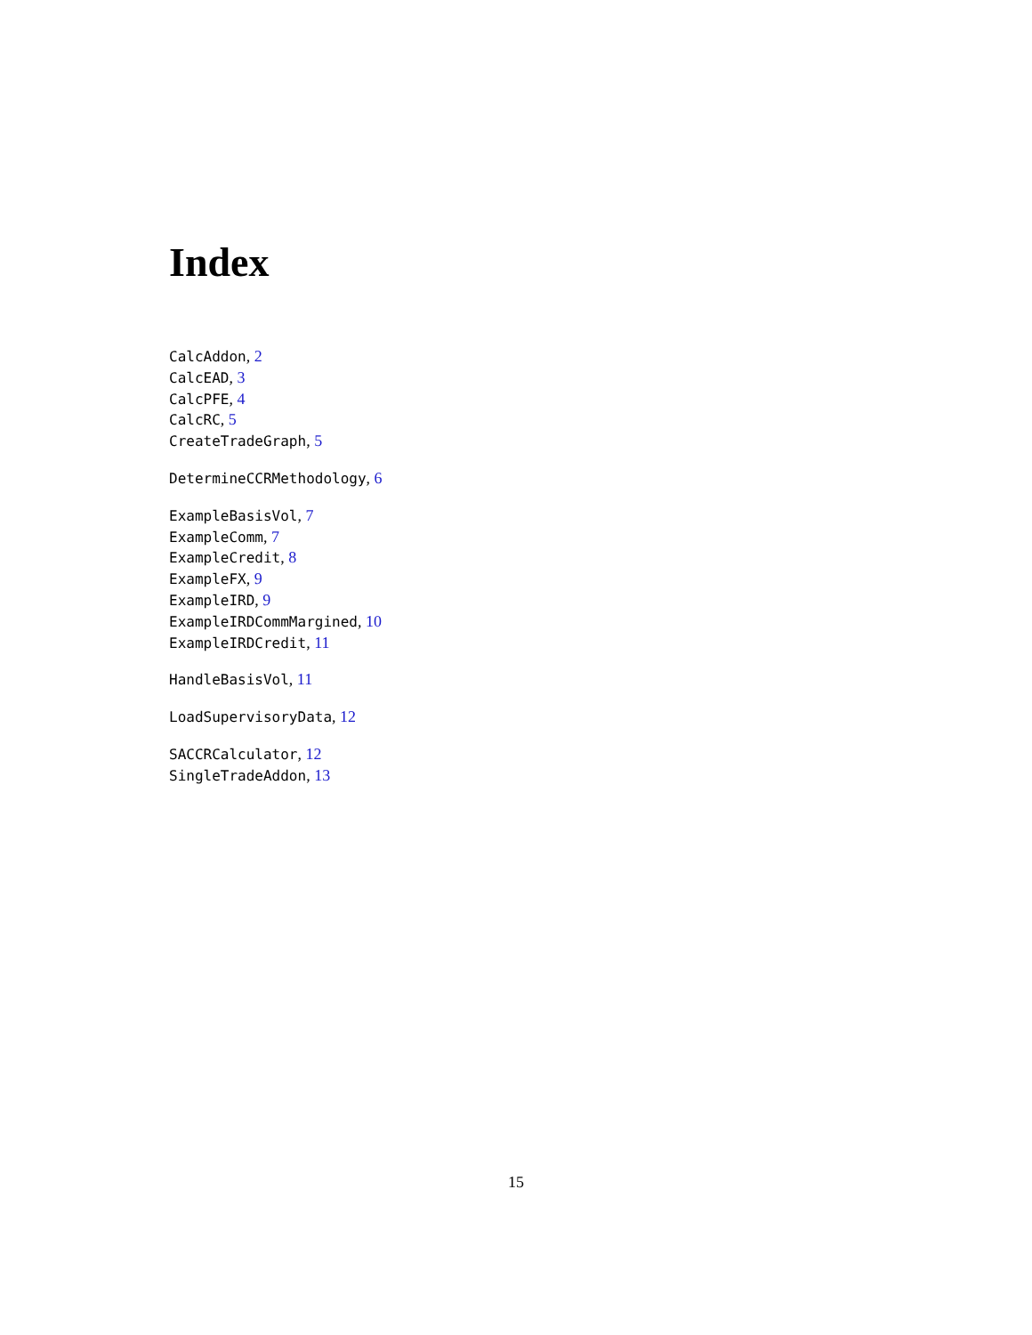Index
CalcAddon, 2
CalcEAD, 3
CalcPFE, 4
CalcRC, 5
CreateTradeGraph, 5
DetermineCCRMethodology, 6
ExampleBasisVol, 7
ExampleComm, 7
ExampleCredit, 8
ExampleFX, 9
ExampleIRD, 9
ExampleIRDCommMargined, 10
ExampleIRDCredit, 11
HandleBasisVol, 11
LoadSupervisoryData, 12
SACCRCalculator, 12
SingleTradeAddon, 13
15